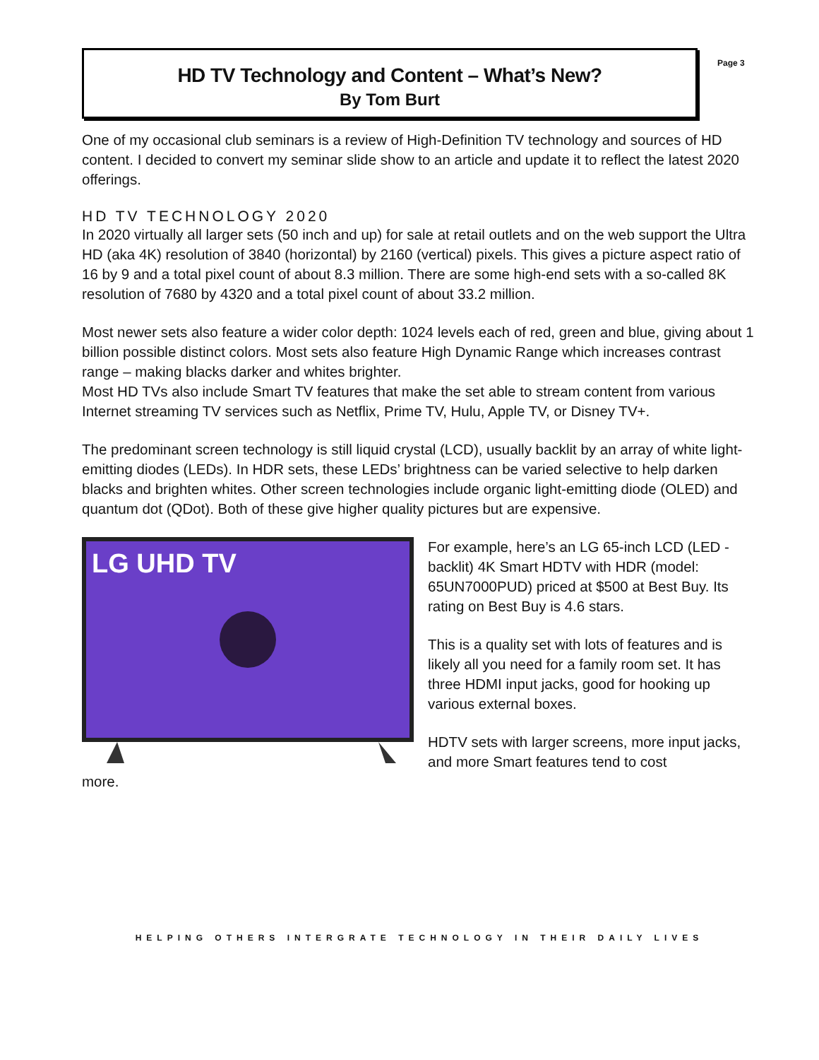HD TV Technology and Content – What’s New?
By Tom Burt
Page 3
One of my occasional club seminars is a review of High-Definition TV technology and sources of HD content. I decided to convert my seminar slide show to an article and update it to reflect the latest 2020 offerings.
HD TV TECHNOLOGY 2020
In 2020 virtually all larger sets (50 inch and up) for sale at retail outlets and on the web support the Ultra HD (aka 4K) resolution of 3840 (horizontal) by 2160 (vertical) pixels. This gives a picture aspect ratio of 16 by 9 and a total pixel count of about 8.3 million. There are some high-end sets with a so-called 8K resolution of 7680 by 4320 and a total pixel count of about 33.2 million.
Most newer sets also feature a wider color depth: 1024 levels each of red, green and blue, giving about 1 billion possible distinct colors. Most sets also feature High Dynamic Range which increases contrast range – making blacks darker and whites brighter.
Most HD TVs also include Smart TV features that make the set able to stream content from various Internet streaming TV services such as Netflix, Prime TV, Hulu, Apple TV, or Disney TV+.
The predominant screen technology is still liquid crystal (LCD), usually backlit by an array of white light-emitting diodes (LEDs). In HDR sets, these LEDs’ brightness can be varied selective to help darken blacks and brighten whites. Other screen technologies include organic light-emitting diode (OLED) and quantum dot (QDot). Both of these give higher quality pictures but are expensive.
LG UHD TV
For example, here’s an LG 65-inch LCD (LED -backlit) 4K Smart HDTV with HDR (model: 65UN7000PUD) priced at $500 at Best Buy. Its rating on Best Buy is 4.6 stars.
This is a quality set with lots of features and is likely all you need for a family room set. It has three HDMI input jacks, good for hooking up various external boxes.
HDTV sets with larger screens, more input jacks, and more Smart features tend to cost
more.
HELPING OTHERS INTERGRATE TECHNOLOGY IN THEIR DAILY LIVES